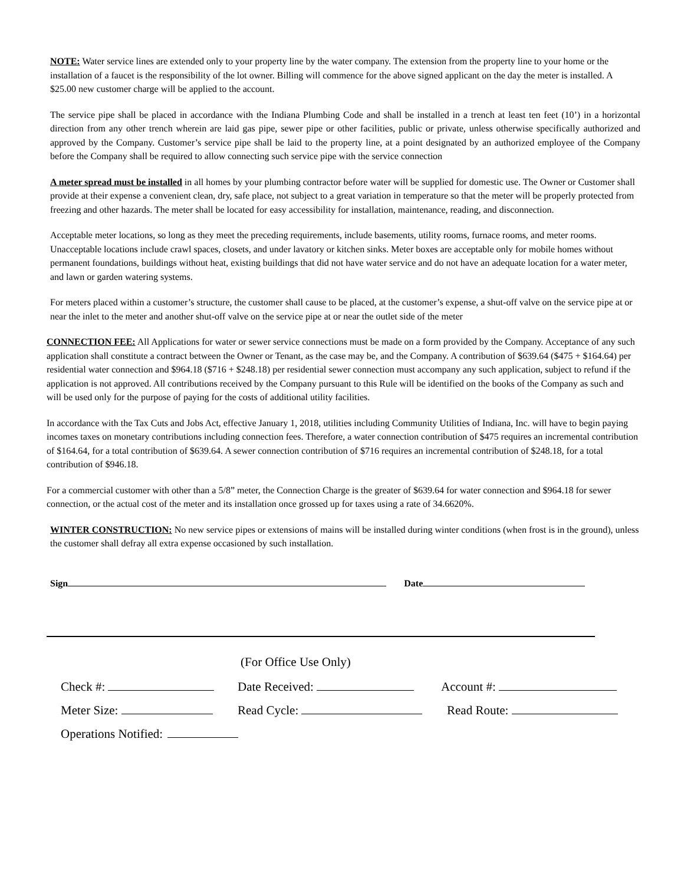NOTE: Water service lines are extended only to your property line by the water company. The extension from the property line to your home or the installation of a faucet is the responsibility of the lot owner. Billing will commence for the above signed applicant on the day the meter is installed. A $25.00 new customer charge will be applied to the account.
The service pipe shall be placed in accordance with the Indiana Plumbing Code and shall be installed in a trench at least ten feet (10’) in a horizontal direction from any other trench wherein are laid gas pipe, sewer pipe or other facilities, public or private, unless otherwise specifically authorized and approved by the Company. Customer’s service pipe shall be laid to the property line, at a point designated by an authorized employee of the Company before the Company shall be required to allow connecting such service pipe with the service connection
A meter spread must be installed in all homes by your plumbing contractor before water will be supplied for domestic use. The Owner or Customer shall provide at their expense a convenient clean, dry, safe place, not subject to a great variation in temperature so that the meter will be properly protected from freezing and other hazards. The meter shall be located for easy accessibility for installation, maintenance, reading, and disconnection.
Acceptable meter locations, so long as they meet the preceding requirements, include basements, utility rooms, furnace rooms, and meter rooms. Unacceptable locations include crawl spaces, closets, and under lavatory or kitchen sinks. Meter boxes are acceptable only for mobile homes without permanent foundations, buildings without heat, existing buildings that did not have water service and do not have an adequate location for a water meter, and lawn or garden watering systems.
For meters placed within a customer’s structure, the customer shall cause to be placed, at the customer’s expense, a shut-off valve on the service pipe at or near the inlet to the meter and another shut-off valve on the service pipe at or near the outlet side of the meter
CONNECTION FEE: All Applications for water or sewer service connections must be made on a form provided by the Company. Acceptance of any such application shall constitute a contract between the Owner or Tenant, as the case may be, and the Company. A contribution of $639.64 ($475 + $164.64) per residential water connection and $964.18 ($716 + $248.18) per residential sewer connection must accompany any such application, subject to refund if the application is not approved. All contributions received by the Company pursuant to this Rule will be identified on the books of the Company as such and will be used only for the purpose of paying for the costs of additional utility facilities.
In accordance with the Tax Cuts and Jobs Act, effective January 1, 2018, utilities including Community Utilities of Indiana, Inc. will have to begin paying incomes taxes on monetary contributions including connection fees. Therefore, a water connection contribution of $475 requires an incremental contribution of $164.64, for a total contribution of $639.64. A sewer connection contribution of $716 requires an incremental contribution of $248.18, for a total contribution of $946.18.
For a commercial customer with other than a 5/8” meter, the Connection Charge is the greater of $639.64 for water connection and $964.18 for sewer connection, or the actual cost of the meter and its installation once grossed up for taxes using a rate of 34.6620%.
WINTER CONSTRUCTION: No new service pipes or extensions of mains will be installed during winter conditions (when frost is in the ground), unless the customer shall defray all extra expense occasioned by such installation.
Sign Date
(For Office Use Only)
Check #: Date Received: Account #:
Meter Size: Read Cycle: Read Route:
Operations Notified: